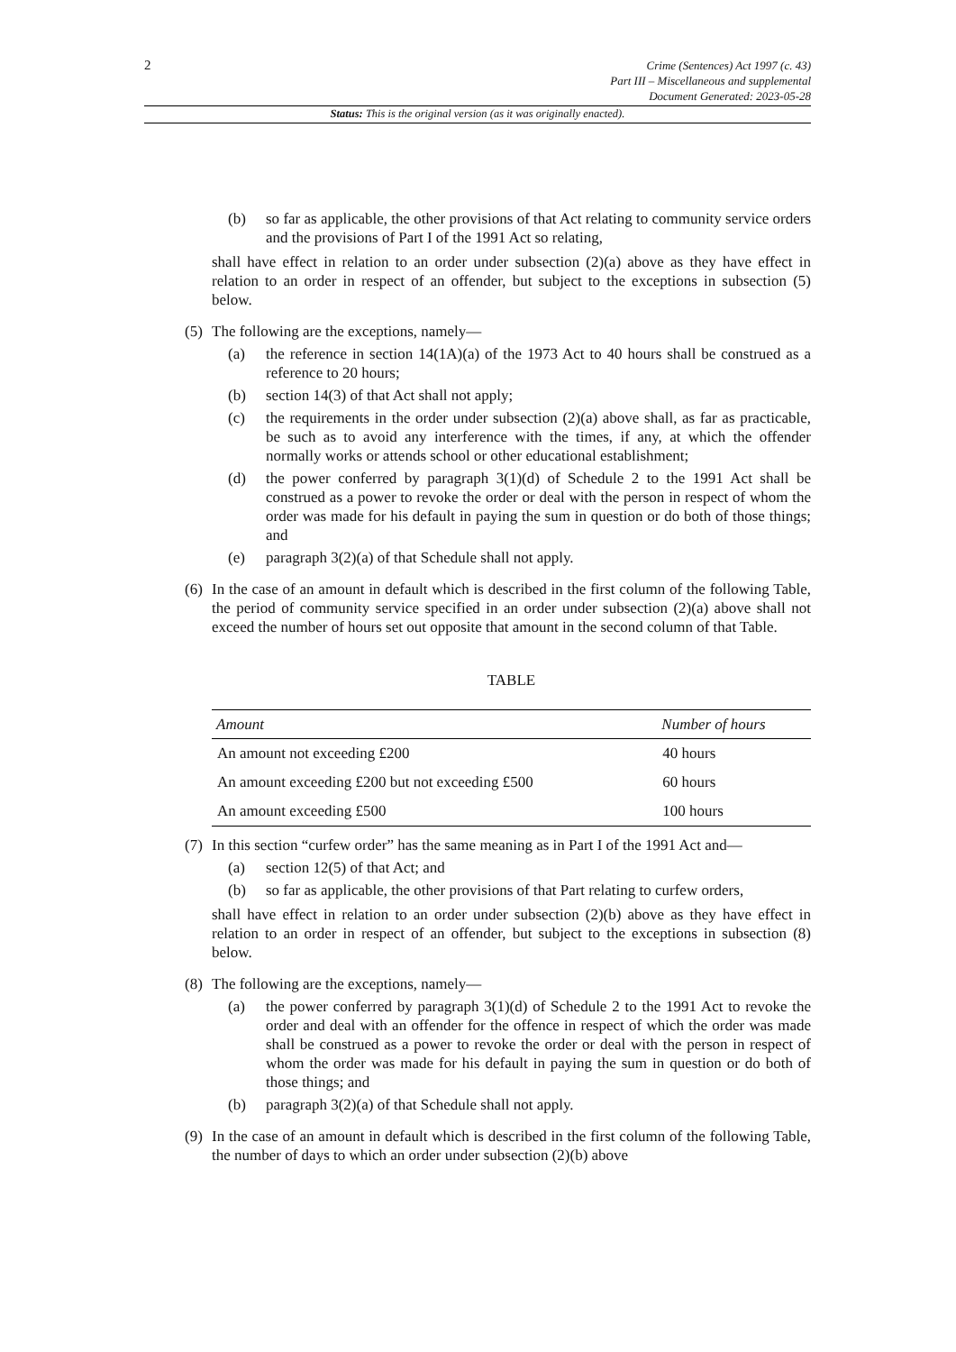2
Crime (Sentences) Act 1997 (c. 43)
Part III – Miscellaneous and supplemental
Document Generated: 2023-05-28
Status: This is the original version (as it was originally enacted).
(b) so far as applicable, the other provisions of that Act relating to community service orders and the provisions of Part I of the 1991 Act so relating,
shall have effect in relation to an order under subsection (2)(a) above as they have effect in relation to an order in respect of an offender, but subject to the exceptions in subsection (5) below.
(5) The following are the exceptions, namely—
(a) the reference in section 14(1A)(a) of the 1973 Act to 40 hours shall be construed as a reference to 20 hours;
(b) section 14(3) of that Act shall not apply;
(c) the requirements in the order under subsection (2)(a) above shall, as far as practicable, be such as to avoid any interference with the times, if any, at which the offender normally works or attends school or other educational establishment;
(d) the power conferred by paragraph 3(1)(d) of Schedule 2 to the 1991 Act shall be construed as a power to revoke the order or deal with the person in respect of whom the order was made for his default in paying the sum in question or do both of those things; and
(e) paragraph 3(2)(a) of that Schedule shall not apply.
(6) In the case of an amount in default which is described in the first column of the following Table, the period of community service specified in an order under subsection (2)(a) above shall not exceed the number of hours set out opposite that amount in the second column of that Table.
TABLE
| Amount | Number of hours |
| --- | --- |
| An amount not exceeding £200 | 40 hours |
| An amount exceeding £200 but not exceeding £500 | 60 hours |
| An amount exceeding £500 | 100 hours |
(7) In this section “curfew order” has the same meaning as in Part I of the 1991 Act and—
(a) section 12(5) of that Act; and
(b) so far as applicable, the other provisions of that Part relating to curfew orders,
shall have effect in relation to an order under subsection (2)(b) above as they have effect in relation to an order in respect of an offender, but subject to the exceptions in subsection (8) below.
(8) The following are the exceptions, namely—
(a) the power conferred by paragraph 3(1)(d) of Schedule 2 to the 1991 Act to revoke the order and deal with an offender for the offence in respect of which the order was made shall be construed as a power to revoke the order or deal with the person in respect of whom the order was made for his default in paying the sum in question or do both of those things; and
(b) paragraph 3(2)(a) of that Schedule shall not apply.
(9) In the case of an amount in default which is described in the first column of the following Table, the number of days to which an order under subsection (2)(b) above